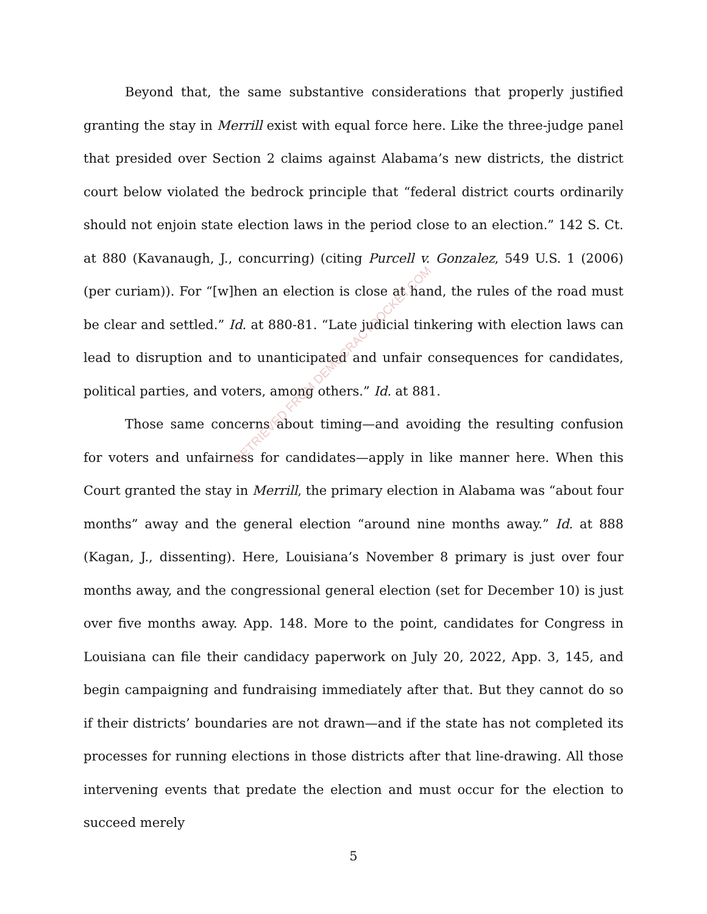Beyond that, the same substantive considerations that properly justified granting the stay in Merrill exist with equal force here. Like the three-judge panel that presided over Section 2 claims against Alabama’s new districts, the district court below violated the bedrock principle that “federal district courts ordinarily should not enjoin state election laws in the period close to an election.” 142 S. Ct. at 880 (Kavanaugh, J., concurring) (citing Purcell v. Gonzalez, 549 U.S. 1 (2006) (per curiam)). For “[w]hen an election is close at hand, the rules of the road must be clear and settled.” Id. at 880-81. “Late judicial tinkering with election laws can lead to disruption and to unanticipated and unfair consequences for candidates, political parties, and voters, among others.” Id. at 881.
Those same concerns about timing—and avoiding the resulting confusion for voters and unfairness for candidates—apply in like manner here. When this Court granted the stay in Merrill, the primary election in Alabama was “about four months” away and the general election “around nine months away.” Id. at 888 (Kagan, J., dissenting). Here, Louisiana’s November 8 primary is just over four months away, and the congressional general election (set for December 10) is just over five months away. App. 148. More to the point, candidates for Congress in Louisiana can file their candidacy paperwork on July 20, 2022, App. 3, 145, and begin campaigning and fundraising immediately after that. But they cannot do so if their districts’ boundaries are not drawn—and if the state has not completed its processes for running elections in those districts after that line-drawing. All those intervening events that predate the election and must occur for the election to succeed merely
RETRIEVED FROM DEMOCRACYDOCKET.COM
5